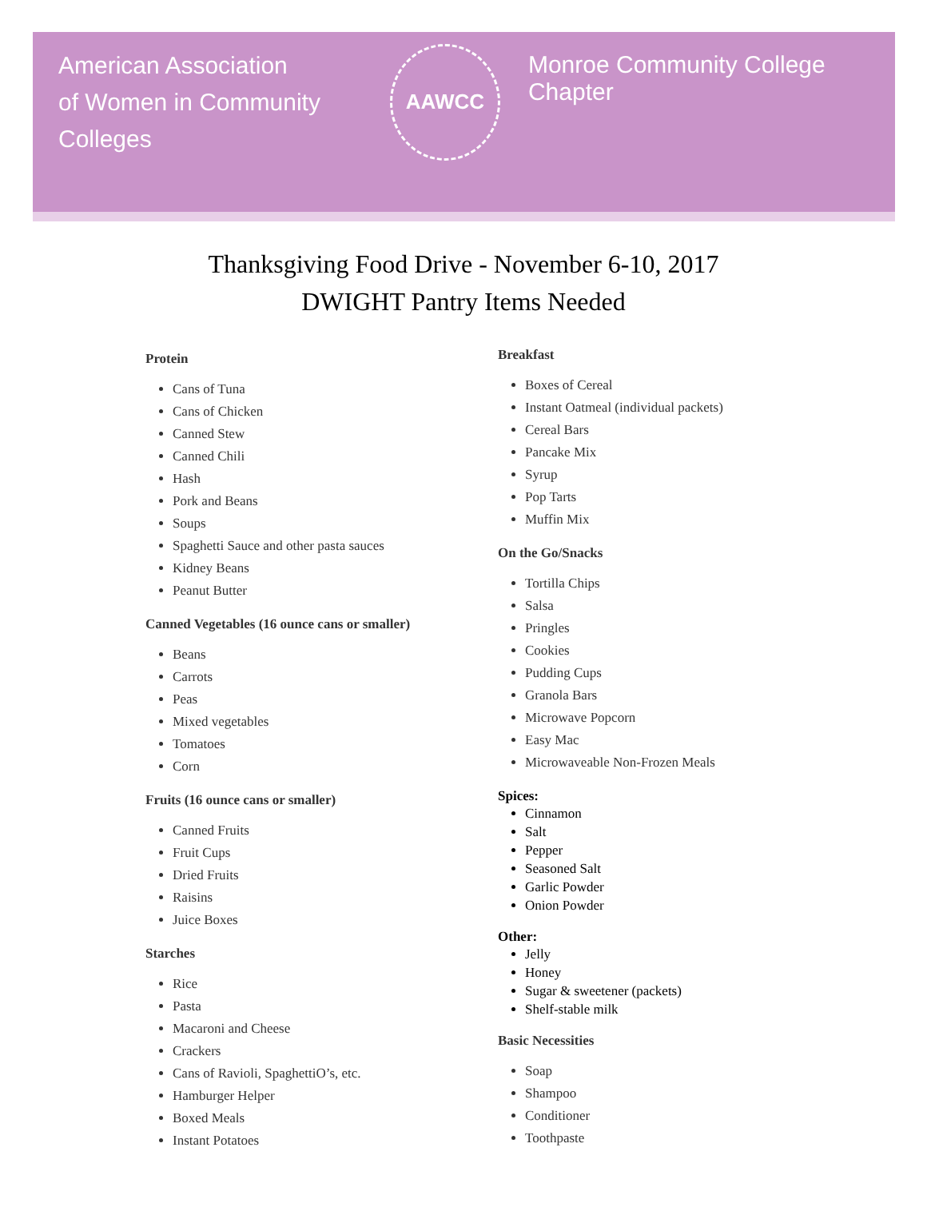American Association
of Women in Community Colleges
AAWCC
Monroe Community College Chapter
Thanksgiving Food Drive - November 6-10, 2017
DWIGHT Pantry Items Needed
Protein
Cans of Tuna
Cans of Chicken
Canned Stew
Canned Chili
Hash
Pork and Beans
Soups
Spaghetti Sauce and other pasta sauces
Kidney Beans
Peanut Butter
Canned Vegetables (16 ounce cans or smaller)
Beans
Carrots
Peas
Mixed vegetables
Tomatoes
Corn
Fruits (16 ounce cans or smaller)
Canned Fruits
Fruit Cups
Dried Fruits
Raisins
Juice Boxes
Starches
Rice
Pasta
Macaroni and Cheese
Crackers
Cans of Ravioli, SpaghettiO’s, etc.
Hamburger Helper
Boxed Meals
Instant Potatoes
Breakfast
Boxes of Cereal
Instant Oatmeal (individual packets)
Cereal Bars
Pancake Mix
Syrup
Pop Tarts
Muffin Mix
On the Go/Snacks
Tortilla Chips
Salsa
Pringles
Cookies
Pudding Cups
Granola Bars
Microwave Popcorn
Easy Mac
Microwaveable Non-Frozen Meals
Spices:
Cinnamon
Salt
Pepper
Seasoned Salt
Garlic Powder
Onion Powder
Other:
Jelly
Honey
Sugar & sweetener (packets)
Shelf-stable milk
Basic Necessities
Soap
Shampoo
Conditioner
Toothpaste